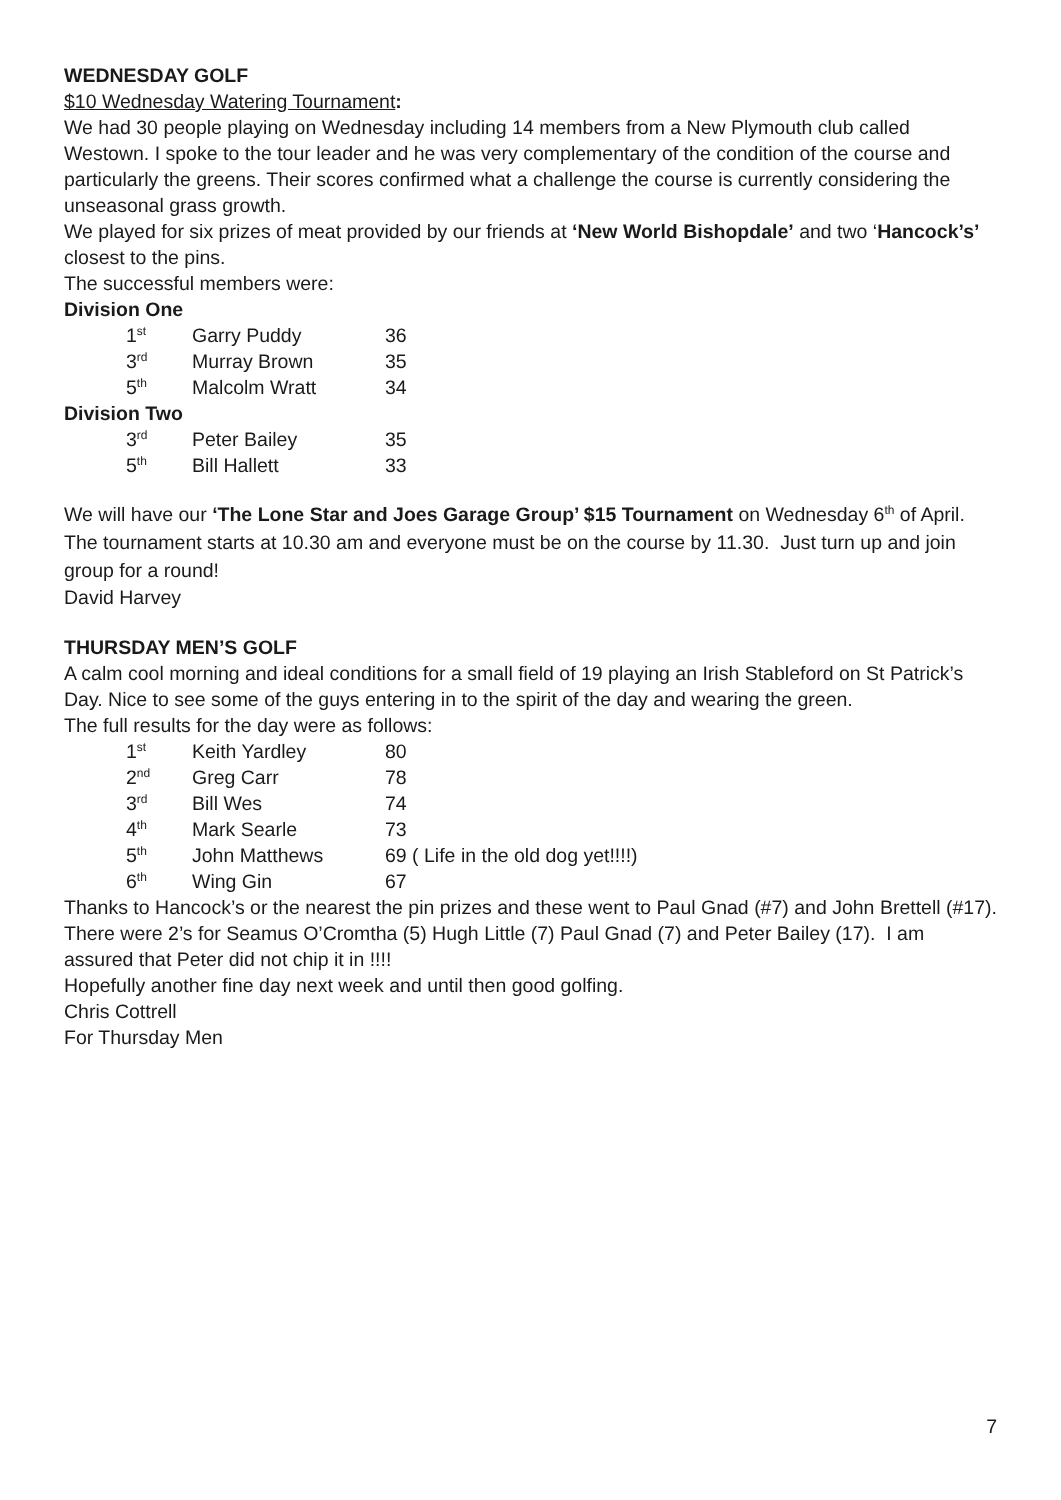WEDNESDAY GOLF
$10 Wednesday Watering Tournament:
We had 30 people playing on Wednesday including 14 members from a New Plymouth club called Westown. I spoke to the tour leader and he was very complementary of the condition of the course and particularly the greens. Their scores confirmed what a challenge the course is currently considering the unseasonal grass growth.
We played for six prizes of meat provided by our friends at ‘New World Bishopdale’ and two ‘Hancock’s’ closest to the pins.
The successful members were:
Division One
| 1<sup>st</sup> | Garry Puddy | 36 |
| 3<sup>rd</sup> | Murray Brown | 35 |
| 5<sup>th</sup> | Malcolm Wratt | 34 |
Division Two
| 3<sup>rd</sup> | Peter Bailey | 35 |
| 5<sup>th</sup> | Bill Hallett | 33 |
We will have our ‘The Lone Star and Joes Garage Group’ $15 Tournament on Wednesday 6<sup>th</sup> of April. The tournament starts at 10.30 am and everyone must be on the course by 11.30. Just turn up and join group for a round!
David Harvey
THURSDAY MEN’S GOLF
A calm cool morning and ideal conditions for a small field of 19 playing an Irish Stableford on St Patrick’s Day. Nice to see some of the guys entering in to the spirit of the day and wearing the green.
The full results for the day were as follows:
| 1<sup>st</sup> | Keith Yardley | 80 |
| 2<sup>nd</sup> | Greg Carr | 78 |
| 3<sup>rd</sup> | Bill Wes | 74 |
| 4<sup>th</sup> | Mark Searle | 73 |
| 5<sup>th</sup> | John Matthews | 69 ( Life in the old dog yet!!!!) |
| 6<sup>th</sup> | Wing Gin | 67 |
Thanks to Hancock’s or the nearest the pin prizes and these went to Paul Gnad (#7) and John Brettell (#17). There were 2’s for Seamus O’Cromtha (5) Hugh Little (7) Paul Gnad (7) and Peter Bailey (17). I am assured that Peter did not chip it in !!!!
Hopefully another fine day next week and until then good golfing.
Chris Cottrell
For Thursday Men
7